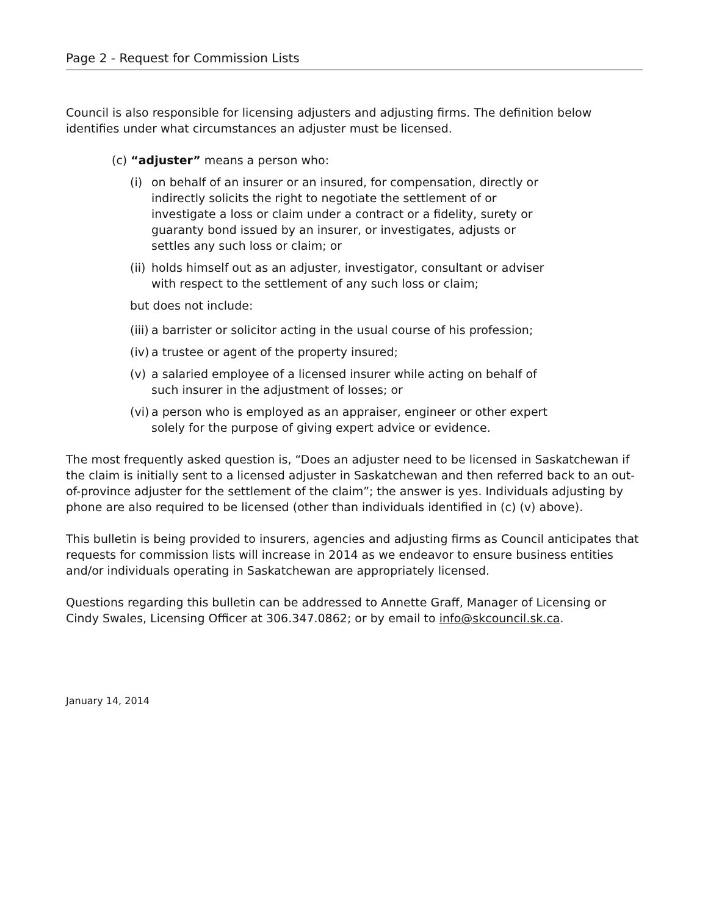Page 2 - Request for Commission Lists
Council is also responsible for licensing adjusters and adjusting firms. The definition below identifies under what circumstances an adjuster must be licensed.
(c) “adjuster” means a person who:
(i) on behalf of an insurer or an insured, for compensation, directly or indirectly solicits the right to negotiate the settlement of or investigate a loss or claim under a contract or a fidelity, surety or guaranty bond issued by an insurer, or investigates, adjusts or settles any such loss or claim; or
(ii) holds himself out as an adjuster, investigator, consultant or adviser with respect to the settlement of any such loss or claim;
but does not include:
(iii) a barrister or solicitor acting in the usual course of his profession;
(iv) a trustee or agent of the property insured;
(v) a salaried employee of a licensed insurer while acting on behalf of such insurer in the adjustment of losses; or
(vi) a person who is employed as an appraiser, engineer or other expert solely for the purpose of giving expert advice or evidence.
The most frequently asked question is, “Does an adjuster need to be licensed in Saskatchewan if the claim is initially sent to a licensed adjuster in Saskatchewan and then referred back to an out-of-province adjuster for the settlement of the claim”; the answer is yes. Individuals adjusting by phone are also required to be licensed (other than individuals identified in (c) (v) above).
This bulletin is being provided to insurers, agencies and adjusting firms as Council anticipates that requests for commission lists will increase in 2014 as we endeavor to ensure business entities and/or individuals operating in Saskatchewan are appropriately licensed.
Questions regarding this bulletin can be addressed to Annette Graff, Manager of Licensing or Cindy Swales, Licensing Officer at 306.347.0862; or by email to info@skcouncil.sk.ca.
January 14, 2014